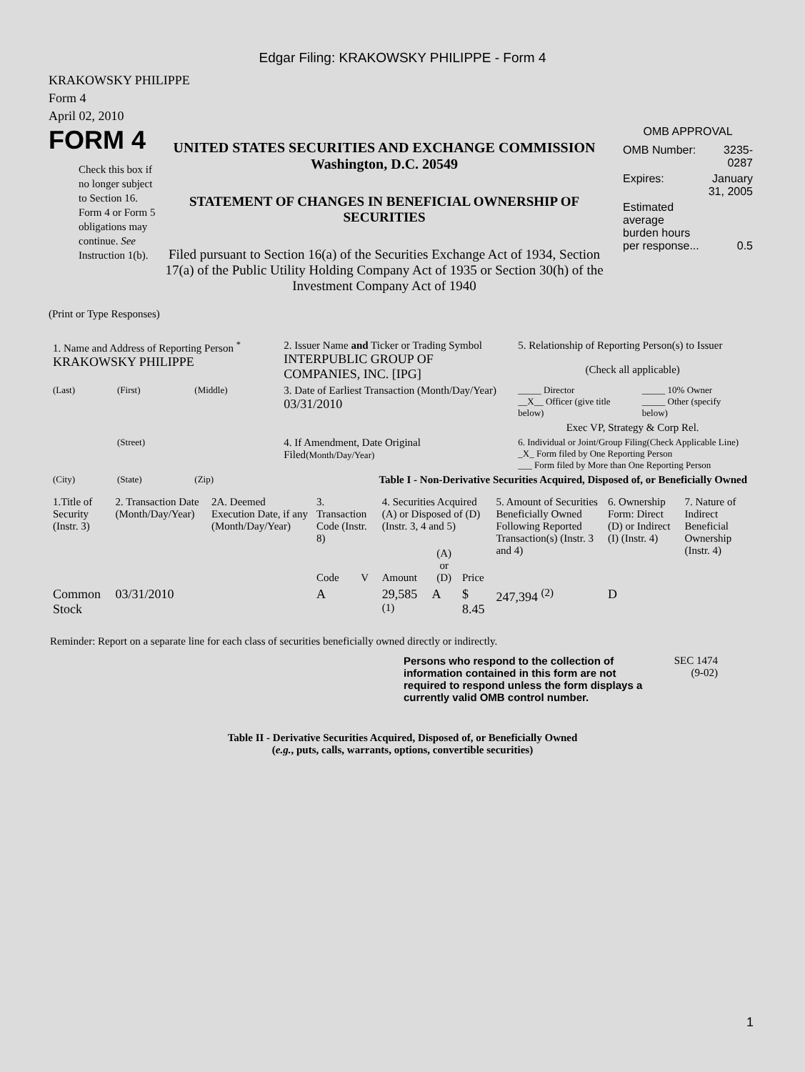Edgar Filing: KRAKOWSKY PHILIPPE - Form 4
KRAKOWSKY PHILIPPE
Form 4
April 02, 2010
FORM 4
Check this box if no longer subject to Section 16. Form 4 or Form 5 obligations may continue. See Instruction 1(b).
UNITED STATES SECURITIES AND EXCHANGE COMMISSION
Washington, D.C. 20549
STATEMENT OF CHANGES IN BENEFICIAL OWNERSHIP OF SECURITIES
Filed pursuant to Section 16(a) of the Securities Exchange Act of 1934, Section 17(a) of the Public Utility Holding Company Act of 1935 or Section 30(h) of the Investment Company Act of 1940
OMB APPROVAL
| OMB Number: | 3235-0287 |
| Expires: | January 31, 2005 |
| Estimated average burden hours per response... | 0.5 |
(Print or Type Responses)
| 1. Name and Address of Reporting Person <sup>*</sup> KRAKOWSKY PHILIPPE | | | 2. Issuer Name and Ticker or Trading Symbol INTERPUBLIC GROUP OF COMPANIES, INC. [IPG] | 5. Relationship of Reporting Person(s) to Issuer (Check all applicable) | |
| (Last) | (First) | (Middle) | 3. Date of Earliest Transaction (Month/Day/Year) 03/31/2010 | _____ Director __X__ Officer (give title below) | _____ 10% Owner _____ Other (specify below) |
| | | | | Exec VP, Strategy & Corp Rel. | |
| | (Street) | | 4. If Amendment, Date Original Filed (Month/Day/Year) | 6. Individual or Joint/Group Filing(Check Applicable Line) _X_ Form filed by One Reporting Person ___ Form filed by More than One Reporting Person | |
| (City) | (State) | (Zip) | Table I - Non-Derivative Securities Acquired, Disposed of, or Beneficially Owned | | |
| 1.Title of Security (Instr. 3) | 2. Transaction Date (Month/Day/Year) | 2A. Deemed Execution Date, if any (Month/Day/Year) | 3. Transaction Code (Instr. 8) | | 4. Securities Acquired (A) or Disposed of (D) (Instr. 3, 4 and 5) | | | 5. Amount of Securities Beneficially Owned Following Reported Transaction(s) (Instr. 3 and 4) | 6. Ownership Form: Direct (D) or Indirect (I) (Instr. 4) | 7. Nature of Indirect Beneficial Ownership (Instr. 4) |
| | | | Code | V | Amount | (A) or (D) | Price | | | |
| Common Stock | 03/31/2010 | | A | | 29,585 <sup>(1)</sup> | A | $ 8.45 | 247,394 <sup>(2)</sup> | D | |
Reminder: Report on a separate line for each class of securities beneficially owned directly or indirectly.
Persons who respond to the collection of information contained in this form are not required to respond unless the form displays a currently valid OMB control number.
SEC 1474
(9-02)
Table II - Derivative Securities Acquired, Disposed of, or Beneficially Owned
(e.g., puts, calls, warrants, options, convertible securities)
1